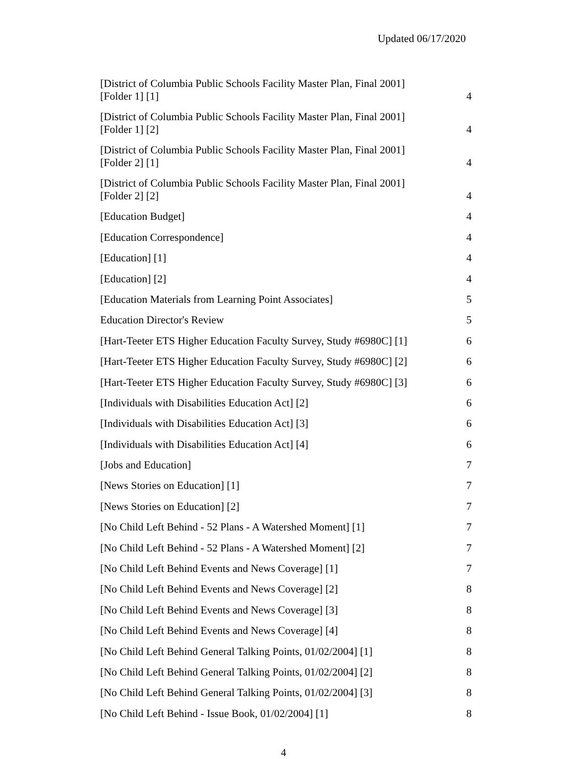Updated 06/17/2020
| [District of Columbia Public Schools Facility Master Plan, Final 2001] [Folder 1] [1] | 4 |
| [District of Columbia Public Schools Facility Master Plan, Final 2001] [Folder 1] [2] | 4 |
| [District of Columbia Public Schools Facility Master Plan, Final 2001] [Folder 2] [1] | 4 |
| [District of Columbia Public Schools Facility Master Plan, Final 2001] [Folder 2] [2] | 4 |
| [Education Budget] | 4 |
| [Education Correspondence] | 4 |
| [Education] [1] | 4 |
| [Education] [2] | 4 |
| [Education Materials from Learning Point Associates] | 5 |
| Education Director's Review | 5 |
| [Hart-Teeter ETS Higher Education Faculty Survey, Study #6980C] [1] | 6 |
| [Hart-Teeter ETS Higher Education Faculty Survey, Study #6980C] [2] | 6 |
| [Hart-Teeter ETS Higher Education Faculty Survey, Study #6980C] [3] | 6 |
| [Individuals with Disabilities Education Act] [2] | 6 |
| [Individuals with Disabilities Education Act] [3] | 6 |
| [Individuals with Disabilities Education Act] [4] | 6 |
| [Jobs and Education] | 7 |
| [News Stories on Education] [1] | 7 |
| [News Stories on Education] [2] | 7 |
| [No Child Left Behind - 52 Plans - A Watershed Moment] [1] | 7 |
| [No Child Left Behind - 52 Plans - A Watershed Moment] [2] | 7 |
| [No Child Left Behind Events and News Coverage] [1] | 7 |
| [No Child Left Behind Events and News Coverage] [2] | 8 |
| [No Child Left Behind Events and News Coverage] [3] | 8 |
| [No Child Left Behind Events and News Coverage] [4] | 8 |
| [No Child Left Behind General Talking Points, 01/02/2004] [1] | 8 |
| [No Child Left Behind General Talking Points, 01/02/2004] [2] | 8 |
| [No Child Left Behind General Talking Points, 01/02/2004] [3] | 8 |
| [No Child Left Behind - Issue Book, 01/02/2004] [1] | 8 |
4